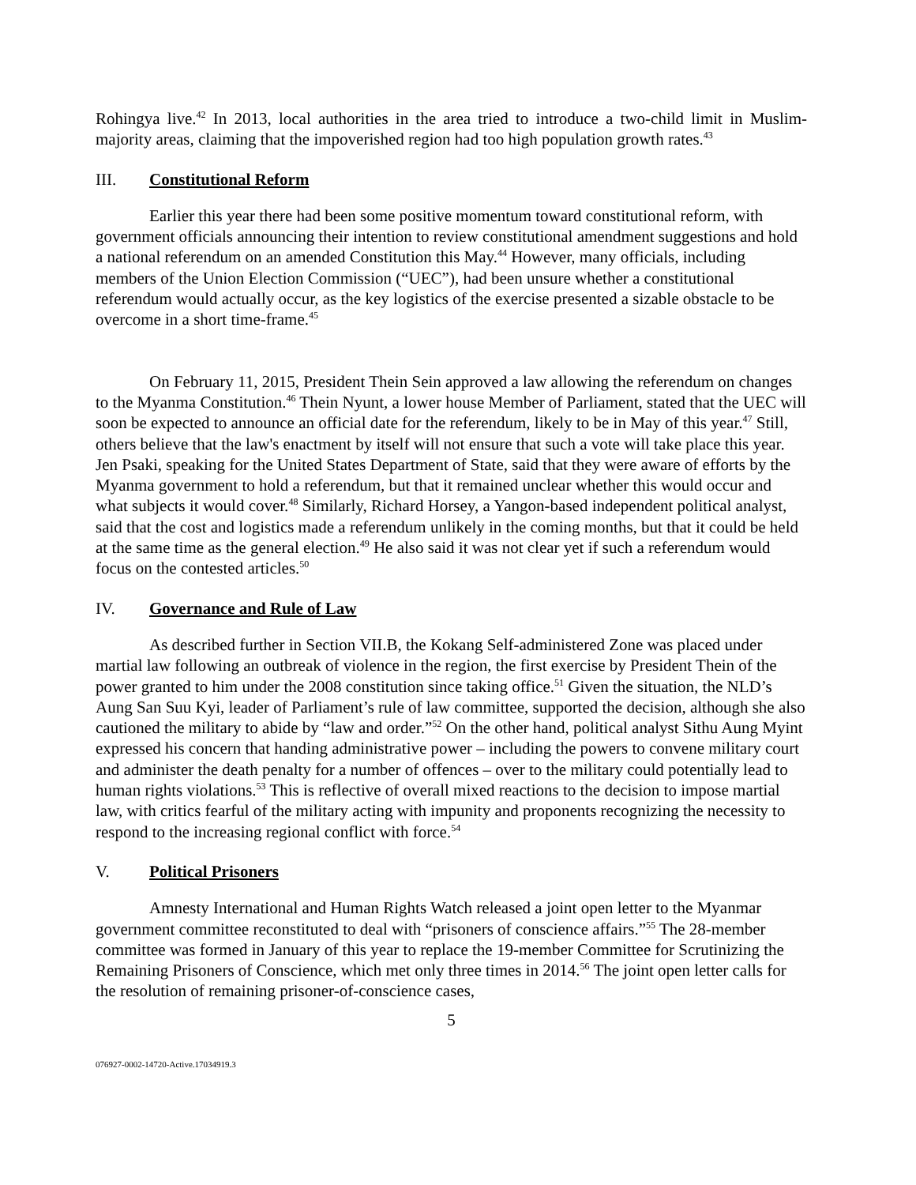Rohingya live.<sup>42</sup> In 2013, local authorities in the area tried to introduce a two-child limit in Muslim-majority areas, claiming that the impoverished region had too high population growth rates.<sup>43</sup>
III. Constitutional Reform
Earlier this year there had been some positive momentum toward constitutional reform, with government officials announcing their intention to review constitutional amendment suggestions and hold a national referendum on an amended Constitution this May.<sup>44</sup> However, many officials, including members of the Union Election Commission (“UEC”), had been unsure whether a constitutional referendum would actually occur, as the key logistics of the exercise presented a sizable obstacle to be overcome in a short time-frame.<sup>45</sup>
On February 11, 2015, President Thein Sein approved a law allowing the referendum on changes to the Myanma Constitution.<sup>46</sup> Thein Nyunt, a lower house Member of Parliament, stated that the UEC will soon be expected to announce an official date for the referendum, likely to be in May of this year.<sup>47</sup> Still, others believe that the law's enactment by itself will not ensure that such a vote will take place this year. Jen Psaki, speaking for the United States Department of State, said that they were aware of efforts by the Myanma government to hold a referendum, but that it remained unclear whether this would occur and what subjects it would cover.<sup>48</sup> Similarly, Richard Horsey, a Yangon-based independent political analyst, said that the cost and logistics made a referendum unlikely in the coming months, but that it could be held at the same time as the general election.<sup>49</sup> He also said it was not clear yet if such a referendum would focus on the contested articles.<sup>50</sup>
IV. Governance and Rule of Law
As described further in Section VII.B, the Kokang Self-administered Zone was placed under martial law following an outbreak of violence in the region, the first exercise by President Thein of the power granted to him under the 2008 constitution since taking office.<sup>51</sup> Given the situation, the NLD’s Aung San Suu Kyi, leader of Parliament’s rule of law committee, supported the decision, although she also cautioned the military to abide by “law and order.”<sup>52</sup> On the other hand, political analyst Sithu Aung Myint expressed his concern that handing administrative power – including the powers to convene military court and administer the death penalty for a number of offences – over to the military could potentially lead to human rights violations.<sup>53</sup> This is reflective of overall mixed reactions to the decision to impose martial law, with critics fearful of the military acting with impunity and proponents recognizing the necessity to respond to the increasing regional conflict with force.<sup>54</sup>
V. Political Prisoners
Amnesty International and Human Rights Watch released a joint open letter to the Myanmar government committee reconstituted to deal with “prisoners of conscience affairs.”<sup>55</sup> The 28-member committee was formed in January of this year to replace the 19-member Committee for Scrutinizing the Remaining Prisoners of Conscience, which met only three times in 2014.<sup>56</sup> The joint open letter calls for the resolution of remaining prisoner-of-conscience cases,
5
076927-0002-14720-Active.17034919.3